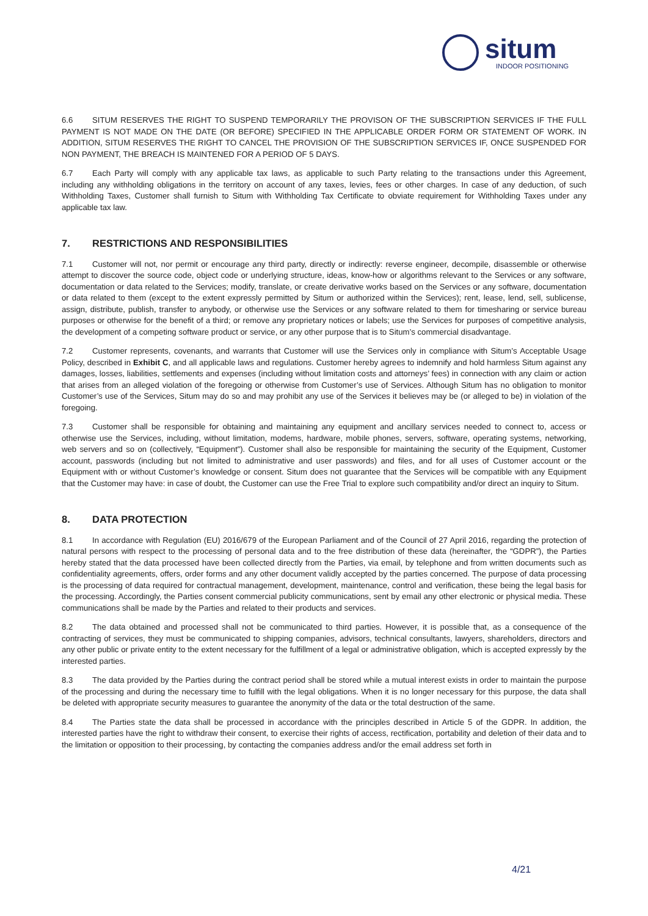situm
INDOOR POSITIONING
6.6 SITUM RESERVES THE RIGHT TO SUSPEND TEMPORARILY THE PROVISON OF THE SUBSCRIPTION SERVICES IF THE FULL PAYMENT IS NOT MADE ON THE DATE (OR BEFORE) SPECIFIED IN THE APPLICABLE ORDER FORM OR STATEMENT OF WORK. IN ADDITION, SITUM RESERVES THE RIGHT TO CANCEL THE PROVISION OF THE SUBSCRIPTION SERVICES IF, ONCE SUSPENDED FOR NON PAYMENT, THE BREACH IS MAINTENED FOR A PERIOD OF 5 DAYS.
6.7 Each Party will comply with any applicable tax laws, as applicable to such Party relating to the transactions under this Agreement, including any withholding obligations in the territory on account of any taxes, levies, fees or other charges. In case of any deduction, of such Withholding Taxes, Customer shall furnish to Situm with Withholding Tax Certificate to obviate requirement for Withholding Taxes under any applicable tax law.
7. RESTRICTIONS AND RESPONSIBILITIES
7.1 Customer will not, nor permit or encourage any third party, directly or indirectly: reverse engineer, decompile, disassemble or otherwise attempt to discover the source code, object code or underlying structure, ideas, know-how or algorithms relevant to the Services or any software, documentation or data related to the Services; modify, translate, or create derivative works based on the Services or any software, documentation or data related to them (except to the extent expressly permitted by Situm or authorized within the Services); rent, lease, lend, sell, sublicense, assign, distribute, publish, transfer to anybody, or otherwise use the Services or any software related to them for timesharing or service bureau purposes or otherwise for the benefit of a third; or remove any proprietary notices or labels; use the Services for purposes of competitive analysis, the development of a competing software product or service, or any other purpose that is to Situm’s commercial disadvantage.
7.2 Customer represents, covenants, and warrants that Customer will use the Services only in compliance with Situm’s Acceptable Usage Policy, described in Exhibit C, and all applicable laws and regulations. Customer hereby agrees to indemnify and hold harmless Situm against any damages, losses, liabilities, settlements and expenses (including without limitation costs and attorneys’ fees) in connection with any claim or action that arises from an alleged violation of the foregoing or otherwise from Customer’s use of Services. Although Situm has no obligation to monitor Customer’s use of the Services, Situm may do so and may prohibit any use of the Services it believes may be (or alleged to be) in violation of the foregoing.
7.3 Customer shall be responsible for obtaining and maintaining any equipment and ancillary services needed to connect to, access or otherwise use the Services, including, without limitation, modems, hardware, mobile phones, servers, software, operating systems, networking, web servers and so on (collectively, “Equipment”). Customer shall also be responsible for maintaining the security of the Equipment, Customer account, passwords (including but not limited to administrative and user passwords) and files, and for all uses of Customer account or the Equipment with or without Customer’s knowledge or consent. Situm does not guarantee that the Services will be compatible with any Equipment that the Customer may have: in case of doubt, the Customer can use the Free Trial to explore such compatibility and/or direct an inquiry to Situm.
8. DATA PROTECTION
8.1 In accordance with Regulation (EU) 2016/679 of the European Parliament and of the Council of 27 April 2016, regarding the protection of natural persons with respect to the processing of personal data and to the free distribution of these data (hereinafter, the “GDPR”), the Parties hereby stated that the data processed have been collected directly from the Parties, via email, by telephone and from written documents such as confidentiality agreements, offers, order forms and any other document validly accepted by the parties concerned. The purpose of data processing is the processing of data required for contractual management, development, maintenance, control and verification, these being the legal basis for the processing. Accordingly, the Parties consent commercial publicity communications, sent by email any other electronic or physical media. These communications shall be made by the Parties and related to their products and services.
8.2 The data obtained and processed shall not be communicated to third parties. However, it is possible that, as a consequence of the contracting of services, they must be communicated to shipping companies, advisors, technical consultants, lawyers, shareholders, directors and any other public or private entity to the extent necessary for the fulfillment of a legal or administrative obligation, which is accepted expressly by the interested parties.
8.3 The data provided by the Parties during the contract period shall be stored while a mutual interest exists in order to maintain the purpose of the processing and during the necessary time to fulfill with the legal obligations. When it is no longer necessary for this purpose, the data shall be deleted with appropriate security measures to guarantee the anonymity of the data or the total destruction of the same.
8.4 The Parties state the data shall be processed in accordance with the principles described in Article 5 of the GDPR. In addition, the interested parties have the right to withdraw their consent, to exercise their rights of access, rectification, portability and deletion of their data and to the limitation or opposition to their processing, by contacting the companies address and/or the email address set forth in
4/21